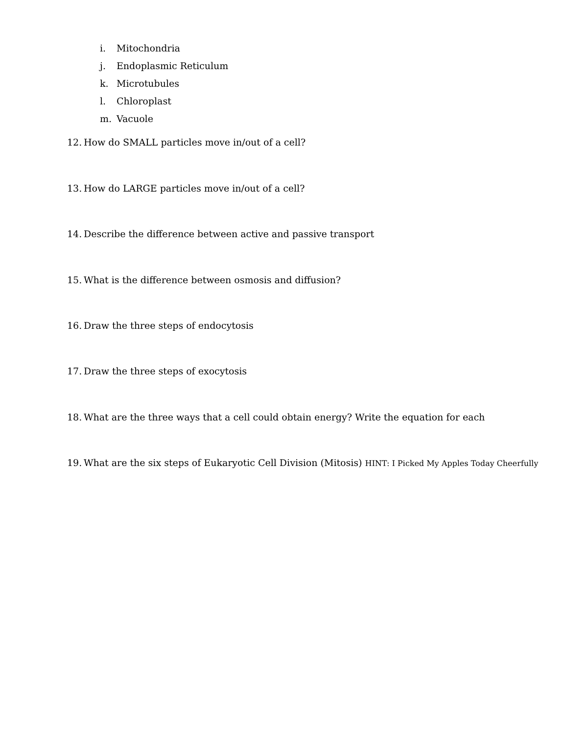i. Mitochondria
j. Endoplasmic Reticulum
k. Microtubules
l. Chloroplast
m. Vacuole
12. How do SMALL particles move in/out of a cell?
13. How do LARGE particles move in/out of a cell?
14. Describe the difference between active and passive transport
15. What is the difference between osmosis and diffusion?
16. Draw the three steps of endocytosis
17. Draw the three steps of exocytosis
18. What are the three ways that a cell could obtain energy? Write the equation for each
19. What are the six steps of Eukaryotic Cell Division (Mitosis) HINT: I Picked My Apples Today Cheerfully